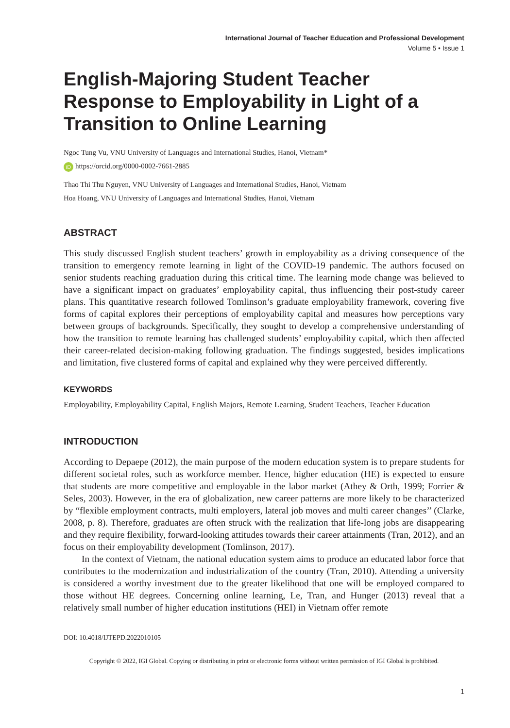International Journal of Teacher Education and Professional Development
Volume 5 • Issue 1
English-Majoring Student Teacher Response to Employability in Light of a Transition to Online Learning
Ngoc Tung Vu, VNU University of Languages and International Studies, Hanoi, Vietnam*
iD https://orcid.org/0000-0002-7661-2885
Thao Thi Thu Nguyen, VNU University of Languages and International Studies, Hanoi, Vietnam
Hoa Hoang, VNU University of Languages and International Studies, Hanoi, Vietnam
ABSTRACT
This study discussed English student teachers’ growth in employability as a driving consequence of the transition to emergency remote learning in light of the COVID-19 pandemic. The authors focused on senior students reaching graduation during this critical time. The learning mode change was believed to have a significant impact on graduates’ employability capital, thus influencing their post-study career plans. This quantitative research followed Tomlinson’s graduate employability framework, covering five forms of capital explores their perceptions of employability capital and measures how perceptions vary between groups of backgrounds. Specifically, they sought to develop a comprehensive understanding of how the transition to remote learning has challenged students’ employability capital, which then affected their career-related decision-making following graduation. The findings suggested, besides implications and limitation, five clustered forms of capital and explained why they were perceived differently.
KEYWORDS
Employability, Employability Capital, English Majors, Remote Learning, Student Teachers, Teacher Education
INTRODUCTION
According to Depaepe (2012), the main purpose of the modern education system is to prepare students for different societal roles, such as workforce member. Hence, higher education (HE) is expected to ensure that students are more competitive and employable in the labor market (Athey & Orth, 1999; Forrier & Seles, 2003). However, in the era of globalization, new career patterns are more likely to be characterized by “flexible employment contracts, multi employers, lateral job moves and multi career changes’’ (Clarke, 2008, p. 8). Therefore, graduates are often struck with the realization that life-long jobs are disappearing and they require flexibility, forward-looking attitudes towards their career attainments (Tran, 2012), and an focus on their employability development (Tomlinson, 2017).
In the context of Vietnam, the national education system aims to produce an educated labor force that contributes to the modernization and industrialization of the country (Tran, 2010). Attending a university is considered a worthy investment due to the greater likelihood that one will be employed compared to those without HE degrees. Concerning online learning, Le, Tran, and Hunger (2013) reveal that a relatively small number of higher education institutions (HEI) in Vietnam offer remote
DOI: 10.4018/IJTEPD.2022010105
Copyright © 2022, IGI Global. Copying or distributing in print or electronic forms without written permission of IGI Global is prohibited.
1